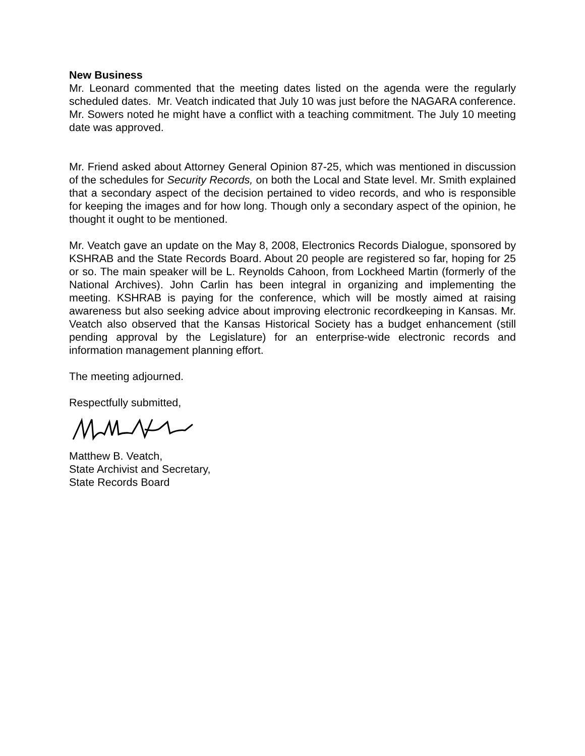New Business
Mr. Leonard commented that the meeting dates listed on the agenda were the regularly scheduled dates. Mr. Veatch indicated that July 10 was just before the NAGARA conference. Mr. Sowers noted he might have a conflict with a teaching commitment. The July 10 meeting date was approved.
Mr. Friend asked about Attorney General Opinion 87-25, which was mentioned in discussion of the schedules for Security Records, on both the Local and State level. Mr. Smith explained that a secondary aspect of the decision pertained to video records, and who is responsible for keeping the images and for how long. Though only a secondary aspect of the opinion, he thought it ought to be mentioned.
Mr. Veatch gave an update on the May 8, 2008, Electronics Records Dialogue, sponsored by KSHRAB and the State Records Board. About 20 people are registered so far, hoping for 25 or so. The main speaker will be L. Reynolds Cahoon, from Lockheed Martin (formerly of the National Archives). John Carlin has been integral in organizing and implementing the meeting. KSHRAB is paying for the conference, which will be mostly aimed at raising awareness but also seeking advice about improving electronic recordkeeping in Kansas. Mr. Veatch also observed that the Kansas Historical Society has a budget enhancement (still pending approval by the Legislature) for an enterprise-wide electronic records and information management planning effort.
The meeting adjourned.
Respectfully submitted,
Matthew B. Veatch,
State Archivist and Secretary,
State Records Board